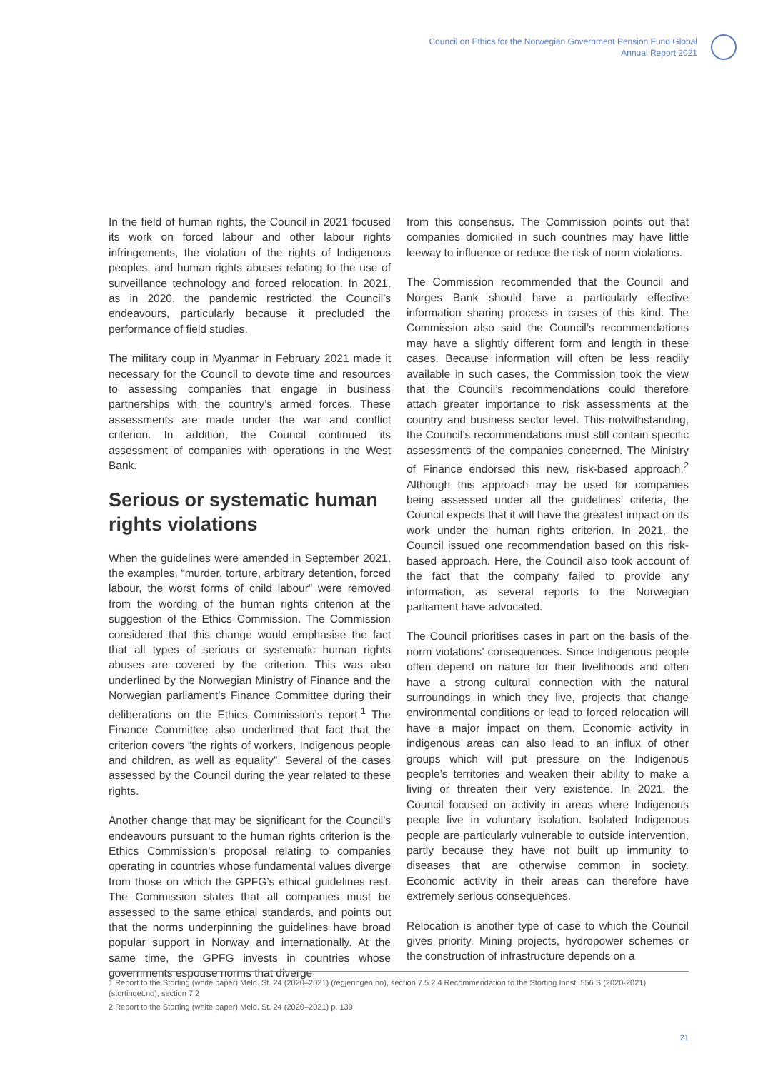Council on Ethics for the Norwegian Government Pension Fund Global
Annual Report 2021
In the field of human rights, the Council in 2021 focused its work on forced labour and other labour rights infringements, the violation of the rights of Indigenous peoples, and human rights abuses relating to the use of surveillance technology and forced relocation. In 2021, as in 2020, the pandemic restricted the Council’s endeavours, particularly because it precluded the performance of field studies.
The military coup in Myanmar in February 2021 made it necessary for the Council to devote time and resources to assessing companies that engage in business partnerships with the country’s armed forces. These assessments are made under the war and conflict criterion. In addition, the Council continued its assessment of companies with operations in the West Bank.
Serious or systematic human rights violations
When the guidelines were amended in September 2021, the examples, “murder, torture, arbitrary detention, forced labour, the worst forms of child labour” were removed from the wording of the human rights criterion at the suggestion of the Ethics Commission. The Commission considered that this change would emphasise the fact that all types of serious or systematic human rights abuses are covered by the criterion. This was also underlined by the Norwegian Ministry of Finance and the Norwegian parliament’s Finance Committee during their deliberations on the Ethics Commission’s report.<sup>1</sup> The Finance Committee also underlined that fact that the criterion covers “the rights of workers, Indigenous people and children, as well as equality”. Several of the cases assessed by the Council during the year related to these rights.
Another change that may be significant for the Council’s endeavours pursuant to the human rights criterion is the Ethics Commission’s proposal relating to companies operating in countries whose fundamental values diverge from those on which the GPFG’s ethical guidelines rest. The Commission states that all companies must be assessed to the same ethical standards, and points out that the norms underpinning the guidelines have broad popular support in Norway and internationally. At the same time, the GPFG invests in countries whose governments espouse norms that diverge
from this consensus. The Commission points out that companies domiciled in such countries may have little leeway to influence or reduce the risk of norm violations.
The Commission recommended that the Council and Norges Bank should have a particularly effective information sharing process in cases of this kind. The Commission also said the Council’s recommendations may have a slightly different form and length in these cases. Because information will often be less readily available in such cases, the Commission took the view that the Council’s recommendations could therefore attach greater importance to risk assessments at the country and business sector level. This notwithstanding, the Council’s recommendations must still contain specific assessments of the companies concerned. The Ministry of Finance endorsed this new, risk-based approach.<sup>2</sup> Although this approach may be used for companies being assessed under all the guidelines’ criteria, the Council expects that it will have the greatest impact on its work under the human rights criterion. In 2021, the Council issued one recommendation based on this risk-based approach. Here, the Council also took account of the fact that the company failed to provide any information, as several reports to the Norwegian parliament have advocated.
The Council prioritises cases in part on the basis of the norm violations’ consequences. Since Indigenous people often depend on nature for their livelihoods and often have a strong cultural connection with the natural surroundings in which they live, projects that change environmental conditions or lead to forced relocation will have a major impact on them. Economic activity in indigenous areas can also lead to an influx of other groups which will put pressure on the Indigenous people’s territories and weaken their ability to make a living or threaten their very existence. In 2021, the Council focused on activity in areas where Indigenous people live in voluntary isolation. Isolated Indigenous people are particularly vulnerable to outside intervention, partly because they have not built up immunity to diseases that are otherwise common in society. Economic activity in their areas can therefore have extremely serious consequences.
Relocation is another type of case to which the Council gives priority. Mining projects, hydropower schemes or the construction of infrastructure depends on a
1 Report to the Storting (white paper) Meld. St. 24 (2020–2021) (regjeringen.no), section 7.5.2.4 Recommendation to the Storting Innst. 556 S (2020-2021) (stortinget.no), section 7.2
2 Report to the Storting (white paper) Meld. St. 24 (2020–2021) p. 139
21